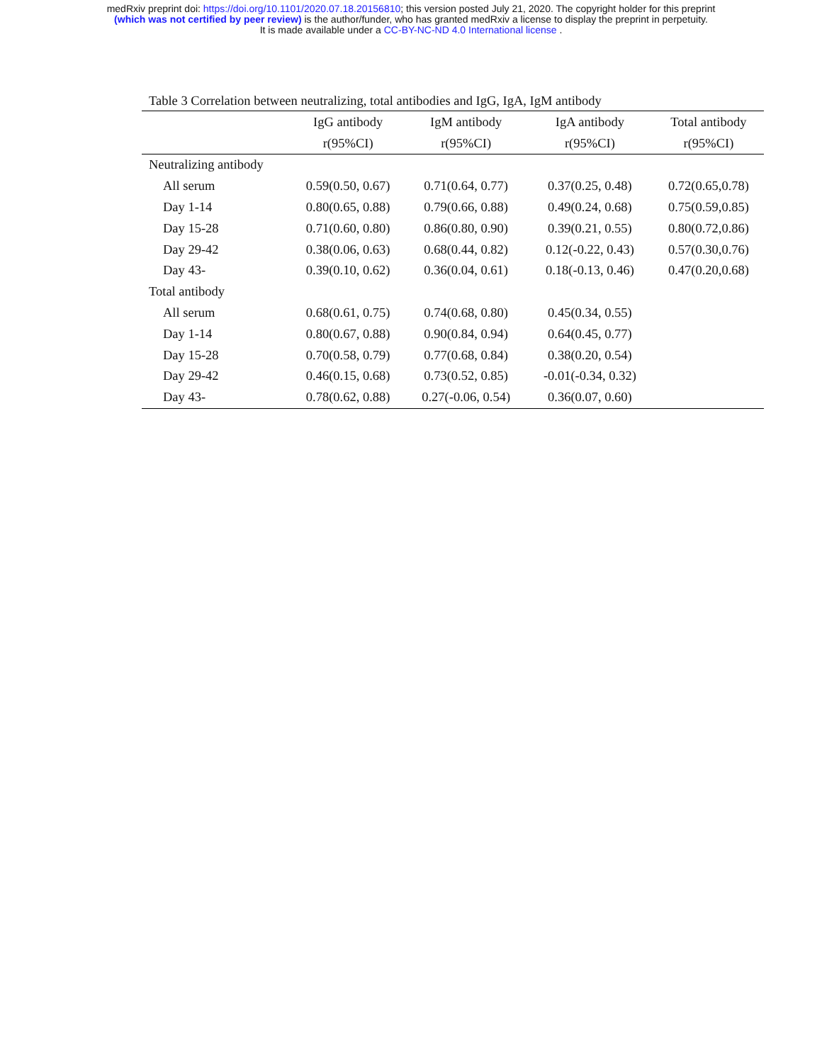medRxiv preprint doi: https://doi.org/10.1101/2020.07.18.20156810; this version posted July 21, 2020. The copyright holder for this preprint
(which was not certified by peer review) is the author/funder, who has granted medRxiv a license to display the preprint in perpetuity.
It is made available under a CC-BY-NC-ND 4.0 International license .
Table 3 Correlation between neutralizing, total antibodies and IgG, IgA, IgM antibody
| | IgG antibody | IgM antibody | IgA antibody | Total antibody |
| --- | --- | --- | --- | --- |
| | r(95%CI) | r(95%CI) | r(95%CI) | r(95%CI) |
| Neutralizing antibody | | | | |
| All serum | 0.59(0.50, 0.67) | 0.71(0.64, 0.77) | 0.37(0.25, 0.48) | 0.72(0.65,0.78) |
| Day 1-14 | 0.80(0.65, 0.88) | 0.79(0.66, 0.88) | 0.49(0.24, 0.68) | 0.75(0.59,0.85) |
| Day 15-28 | 0.71(0.60, 0.80) | 0.86(0.80, 0.90) | 0.39(0.21, 0.55) | 0.80(0.72,0.86) |
| Day 29-42 | 0.38(0.06, 0.63) | 0.68(0.44, 0.82) | 0.12(-0.22, 0.43) | 0.57(0.30,0.76) |
| Day 43- | 0.39(0.10, 0.62) | 0.36(0.04, 0.61) | 0.18(-0.13, 0.46) | 0.47(0.20,0.68) |
| Total antibody | | | | |
| All serum | 0.68(0.61, 0.75) | 0.74(0.68, 0.80) | 0.45(0.34, 0.55) | |
| Day 1-14 | 0.80(0.67, 0.88) | 0.90(0.84, 0.94) | 0.64(0.45, 0.77) | |
| Day 15-28 | 0.70(0.58, 0.79) | 0.77(0.68, 0.84) | 0.38(0.20, 0.54) | |
| Day 29-42 | 0.46(0.15, 0.68) | 0.73(0.52, 0.85) | -0.01(-0.34, 0.32) | |
| Day 43- | 0.78(0.62, 0.88) | 0.27(-0.06, 0.54) | 0.36(0.07, 0.60) | |